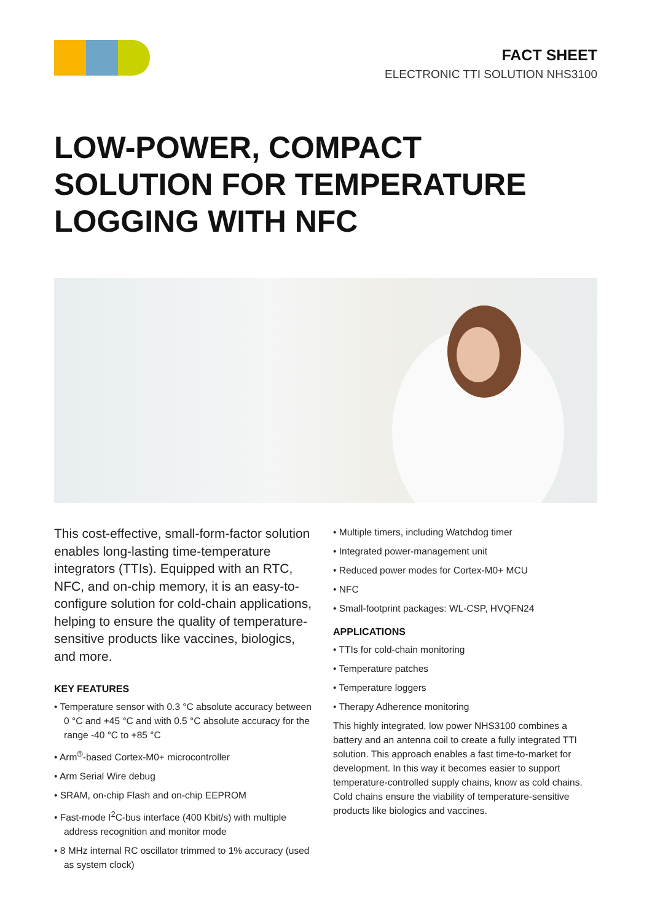FACT SHEET
ELECTRONIC TTI SOLUTION NHS3100
LOW-POWER, COMPACT
SOLUTION FOR TEMPERATURE
LOGGING WITH NFC
This cost-effective, small-form-factor solution enables long-lasting time-temperature integrators (TTIs). Equipped with an RTC, NFC, and on-chip memory, it is an easy-to-configure solution for cold-chain applications, helping to ensure the quality of temperature-sensitive products like vaccines, biologics, and more.
KEY FEATURES
• Temperature sensor with 0.3 °C absolute accuracy between 0 °C and +45 °C and with 0.5 °C absolute accuracy for the range -40 °C to +85 °C
• Arm<sup>®</sup>-based Cortex-M0+ microcontroller
• Arm Serial Wire debug
• SRAM, on-chip Flash and on-chip EEPROM
• Fast-mode I<sup>2</sup>C-bus interface (400 Kbit/s) with multiple address recognition and monitor mode
• 8 MHz internal RC oscillator trimmed to 1% accuracy (used as system clock)
• Multiple timers, including Watchdog timer
• Integrated power-management unit
• Reduced power modes for Cortex-M0+ MCU
• NFC
• Small-footprint packages: WL-CSP, HVQFN24
APPLICATIONS
• TTIs for cold-chain monitoring
• Temperature patches
• Temperature loggers
• Therapy Adherence monitoring
This highly integrated, low power NHS3100 combines a battery and an antenna coil to create a fully integrated TTI solution. This approach enables a fast time-to-market for development. In this way it becomes easier to support temperature-controlled supply chains, know as cold chains. Cold chains ensure the viability of temperature-sensitive products like biologics and vaccines.